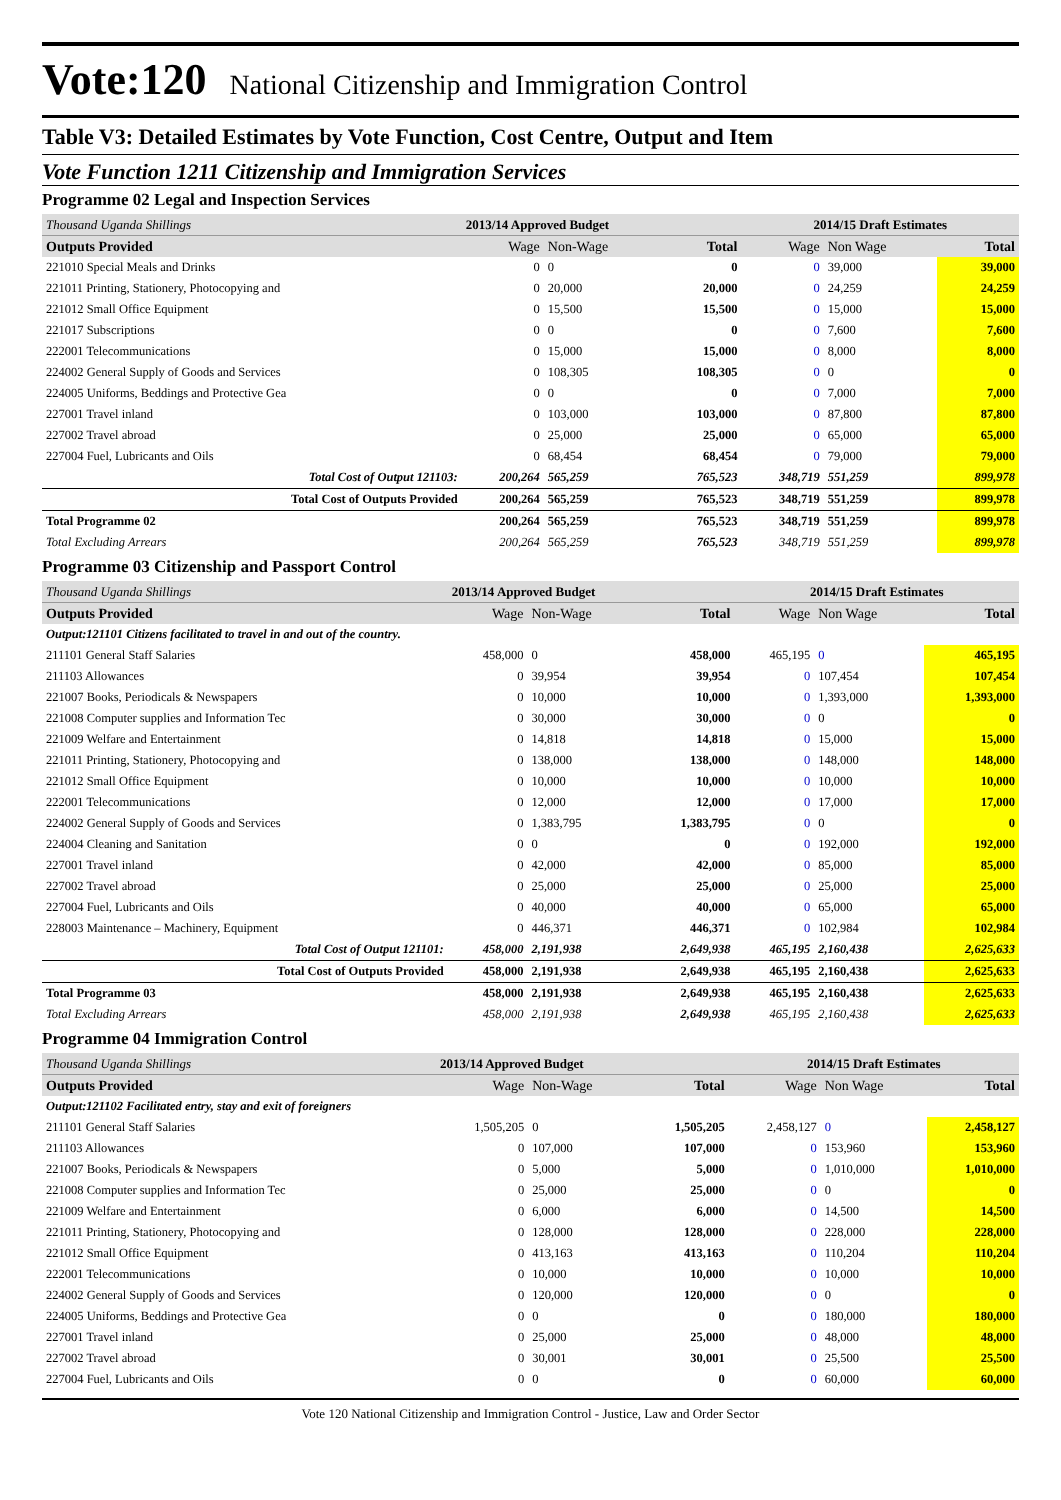Vote:120 National Citizenship and Immigration Control
Table V3: Detailed Estimates by Vote Function, Cost Centre, Output and Item
Vote Function 1211 Citizenship and Immigration Services
Programme 02 Legal and Inspection Services
| Thousand Uganda Shillings | 2013/14 Approved Budget | | | 2014/15 Draft Estimates | | |
| Outputs Provided | Wage | Non-Wage | Total | Wage | Non Wage | Total |
| 221010 Special Meals and Drinks | 0 | 0 | 0 | 0 | 39,000 | 39,000 |
| 221011 Printing, Stationery, Photocopying and | 0 | 20,000 | 20,000 | 0 | 24,259 | 24,259 |
| 221012 Small Office Equipment | 0 | 15,500 | 15,500 | 0 | 15,000 | 15,000 |
| 221017 Subscriptions | 0 | 0 | 0 | 0 | 7,600 | 7,600 |
| 222001 Telecommunications | 0 | 15,000 | 15,000 | 0 | 8,000 | 8,000 |
| 224002 General Supply of Goods and Services | 0 | 108,305 | 108,305 | 0 | 0 | 0 |
| 224005 Uniforms, Beddings and Protective Gea | 0 | 0 | 0 | 0 | 7,000 | 7,000 |
| 227001 Travel inland | 0 | 103,000 | 103,000 | 0 | 87,800 | 87,800 |
| 227002 Travel abroad | 0 | 25,000 | 25,000 | 0 | 65,000 | 65,000 |
| 227004 Fuel, Lubricants and Oils | 0 | 68,454 | 68,454 | 0 | 79,000 | 79,000 |
| Total Cost of Output 121103: | 200,264 | 565,259 | 765,523 | 348,719 | 551,259 | 899,978 |
| Total Cost of Outputs Provided | 200,264 | 565,259 | 765,523 | 348,719 | 551,259 | 899,978 |
| Total Programme 02 | 200,264 | 565,259 | 765,523 | 348,719 | 551,259 | 899,978 |
| Total Excluding Arrears | 200,264 | 565,259 | 765,523 | 348,719 | 551,259 | 899,978 |
Programme 03 Citizenship and Passport Control
| Thousand Uganda Shillings | 2013/14 Approved Budget | | | 2014/15 Draft Estimates | | |
| Outputs Provided | Wage | Non-Wage | Total | Wage | Non Wage | Total |
| Output:121101 Citizens facilitated to travel in and out of the country. | | | | | | |
| 211101 General Staff Salaries | 458,000 | 0 | 458,000 | 465,195 | 0 | 465,195 |
| 211103 Allowances | 0 | 39,954 | 39,954 | 0 | 107,454 | 107,454 |
| 221007 Books, Periodicals & Newspapers | 0 | 10,000 | 10,000 | 0 | 1,393,000 | 1,393,000 |
| 221008 Computer supplies and Information Tec | 0 | 30,000 | 30,000 | 0 | 0 | 0 |
| 221009 Welfare and Entertainment | 0 | 14,818 | 14,818 | 0 | 15,000 | 15,000 |
| 221011 Printing, Stationery, Photocopying and | 0 | 138,000 | 138,000 | 0 | 148,000 | 148,000 |
| 221012 Small Office Equipment | 0 | 10,000 | 10,000 | 0 | 10,000 | 10,000 |
| 222001 Telecommunications | 0 | 12,000 | 12,000 | 0 | 17,000 | 17,000 |
| 224002 General Supply of Goods and Services | 0 | 1,383,795 | 1,383,795 | 0 | 0 | 0 |
| 224004 Cleaning and Sanitation | 0 | 0 | 0 | 0 | 192,000 | 192,000 |
| 227001 Travel inland | 0 | 42,000 | 42,000 | 0 | 85,000 | 85,000 |
| 227002 Travel abroad | 0 | 25,000 | 25,000 | 0 | 25,000 | 25,000 |
| 227004 Fuel, Lubricants and Oils | 0 | 40,000 | 40,000 | 0 | 65,000 | 65,000 |
| 228003 Maintenance – Machinery, Equipment | 0 | 446,371 | 446,371 | 0 | 102,984 | 102,984 |
| Total Cost of Output 121101: | 458,000 | 2,191,938 | 2,649,938 | 465,195 | 2,160,438 | 2,625,633 |
| Total Cost of Outputs Provided | 458,000 | 2,191,938 | 2,649,938 | 465,195 | 2,160,438 | 2,625,633 |
| Total Programme 03 | 458,000 | 2,191,938 | 2,649,938 | 465,195 | 2,160,438 | 2,625,633 |
| Total Excluding Arrears | 458,000 | 2,191,938 | 2,649,938 | 465,195 | 2,160,438 | 2,625,633 |
Programme 04 Immigration Control
| Thousand Uganda Shillings | 2013/14 Approved Budget | | | 2014/15 Draft Estimates | | |
| Outputs Provided | Wage | Non-Wage | Total | Wage | Non Wage | Total |
| Output:121102 Facilitated entry, stay and exit of foreigners | | | | | | |
| 211101 General Staff Salaries | 1,505,205 | 0 | 1,505,205 | 2,458,127 | 0 | 2,458,127 |
| 211103 Allowances | 0 | 107,000 | 107,000 | 0 | 153,960 | 153,960 |
| 221007 Books, Periodicals & Newspapers | 0 | 5,000 | 5,000 | 0 | 1,010,000 | 1,010,000 |
| 221008 Computer supplies and Information Tec | 0 | 25,000 | 25,000 | 0 | 0 | 0 |
| 221009 Welfare and Entertainment | 0 | 6,000 | 6,000 | 0 | 14,500 | 14,500 |
| 221011 Printing, Stationery, Photocopying and | 0 | 128,000 | 128,000 | 0 | 228,000 | 228,000 |
| 221012 Small Office Equipment | 0 | 413,163 | 413,163 | 0 | 110,204 | 110,204 |
| 222001 Telecommunications | 0 | 10,000 | 10,000 | 0 | 10,000 | 10,000 |
| 224002 General Supply of Goods and Services | 0 | 120,000 | 120,000 | 0 | 0 | 0 |
| 224005 Uniforms, Beddings and Protective Gea | 0 | 0 | 0 | 0 | 180,000 | 180,000 |
| 227001 Travel inland | 0 | 25,000 | 25,000 | 0 | 48,000 | 48,000 |
| 227002 Travel abroad | 0 | 30,001 | 30,001 | 0 | 25,500 | 25,500 |
| 227004 Fuel, Lubricants and Oils | 0 | 0 | 0 | 0 | 60,000 | 60,000 |
Vote 120 National Citizenship and Immigration Control - Justice, Law and Order Sector